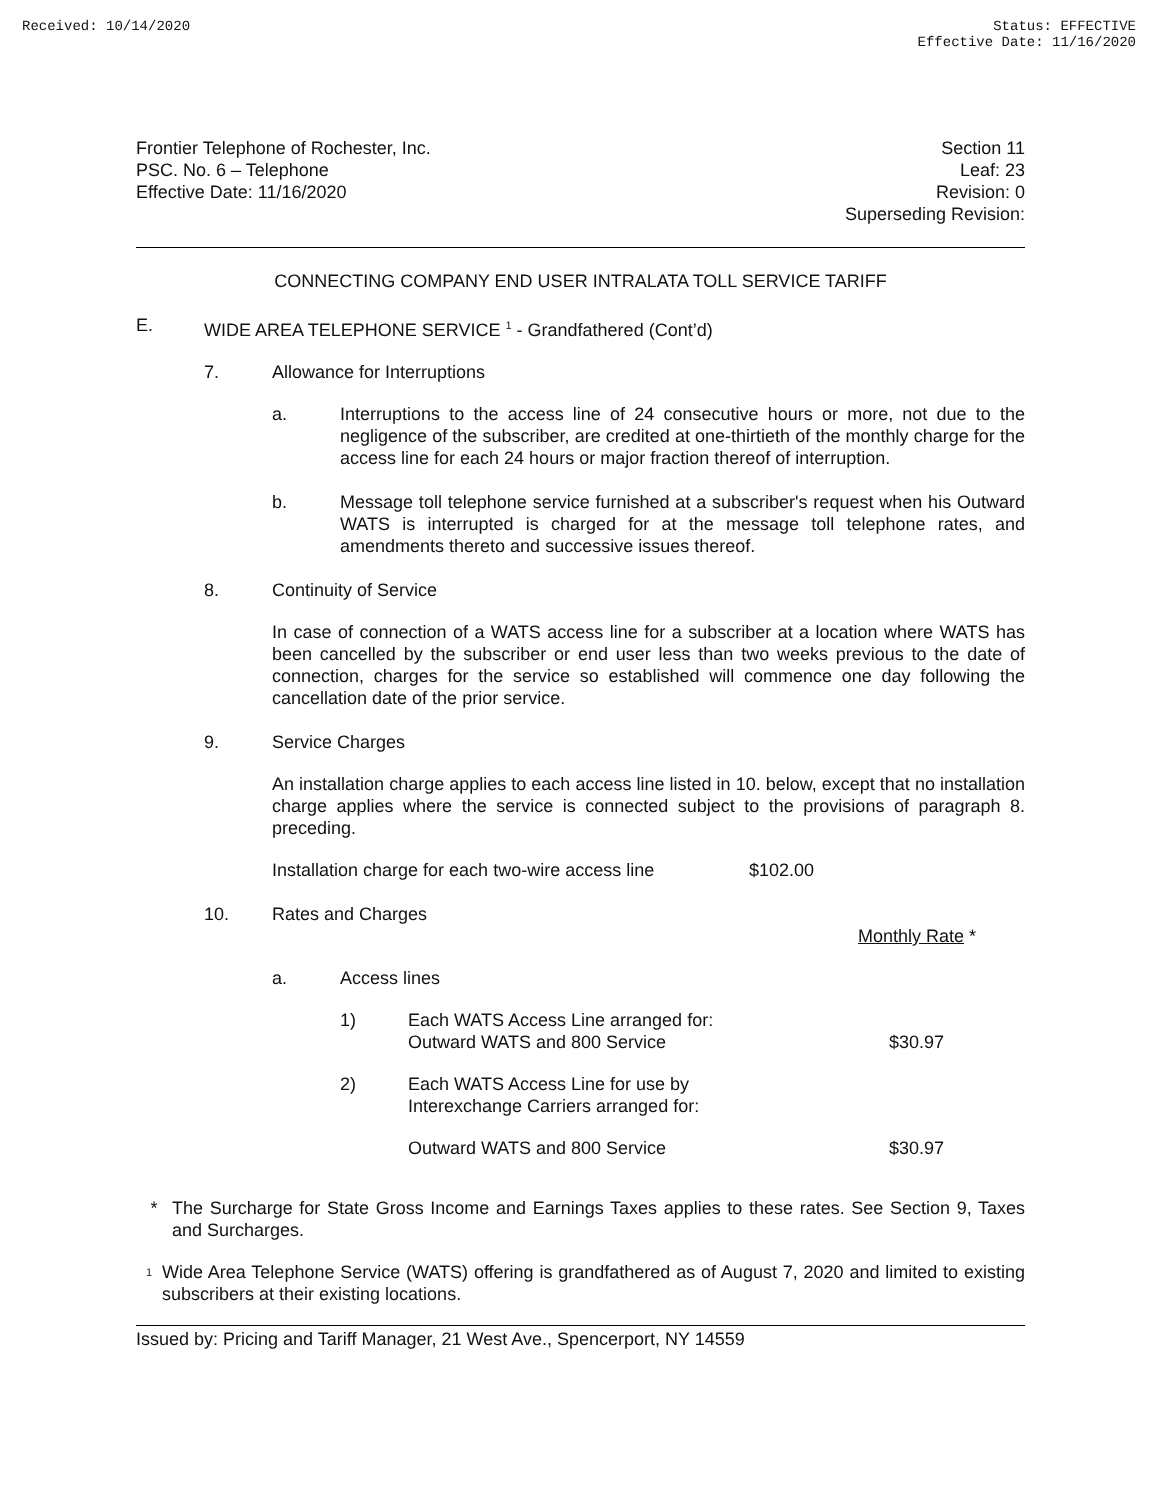Received: 10/14/2020 Status: EFFECTIVE
Effective Date: 11/16/2020
Frontier Telephone of Rochester, Inc.
PSC. No. 6 – Telephone
Effective Date: 11/16/2020
Section 11
Leaf: 23
Revision: 0
Superseding Revision:
CONNECTING COMPANY END USER INTRALATA TOLL SERVICE TARIFF
E. WIDE AREA TELEPHONE SERVICE <sup>1</sup> - Grandfathered (Cont’d)
7. Allowance for Interruptions
a. Interruptions to the access line of 24 consecutive hours or more, not due to the negligence of the subscriber, are credited at one-thirtieth of the monthly charge for the access line for each 24 hours or major fraction thereof of interruption.
b. Message toll telephone service furnished at a subscriber's request when his Outward WATS is interrupted is charged for at the message toll telephone rates, and amendments thereto and successive issues thereof.
8. Continuity of Service
In case of connection of a WATS access line for a subscriber at a location where WATS has been cancelled by the subscriber or end user less than two weeks previous to the date of connection, charges for the service so established will commence one day following the cancellation date of the prior service.
9. Service Charges
An installation charge applies to each access line listed in 10. below, except that no installation charge applies where the service is connected subject to the provisions of paragraph 8. preceding.
Installation charge for each two-wire access line $102.00
10. Rates and Charges
Monthly Rate *
a. Access lines
1) Each WATS Access Line arranged for:
Outward WATS and 800 Service $30.97
2) Each WATS Access Line for use by
Interexchange Carriers arranged for:
Outward WATS and 800 Service $30.97
* The Surcharge for State Gross Income and Earnings Taxes applies to these rates. See Section 9, Taxes and Surcharges.
<sup>1</sup>
Wide Area Telephone Service (WATS) offering is grandfathered as of August 7, 2020 and limited to existing subscribers at their existing locations.
Issued by: Pricing and Tariff Manager, 21 West Ave., Spencerport, NY 14559